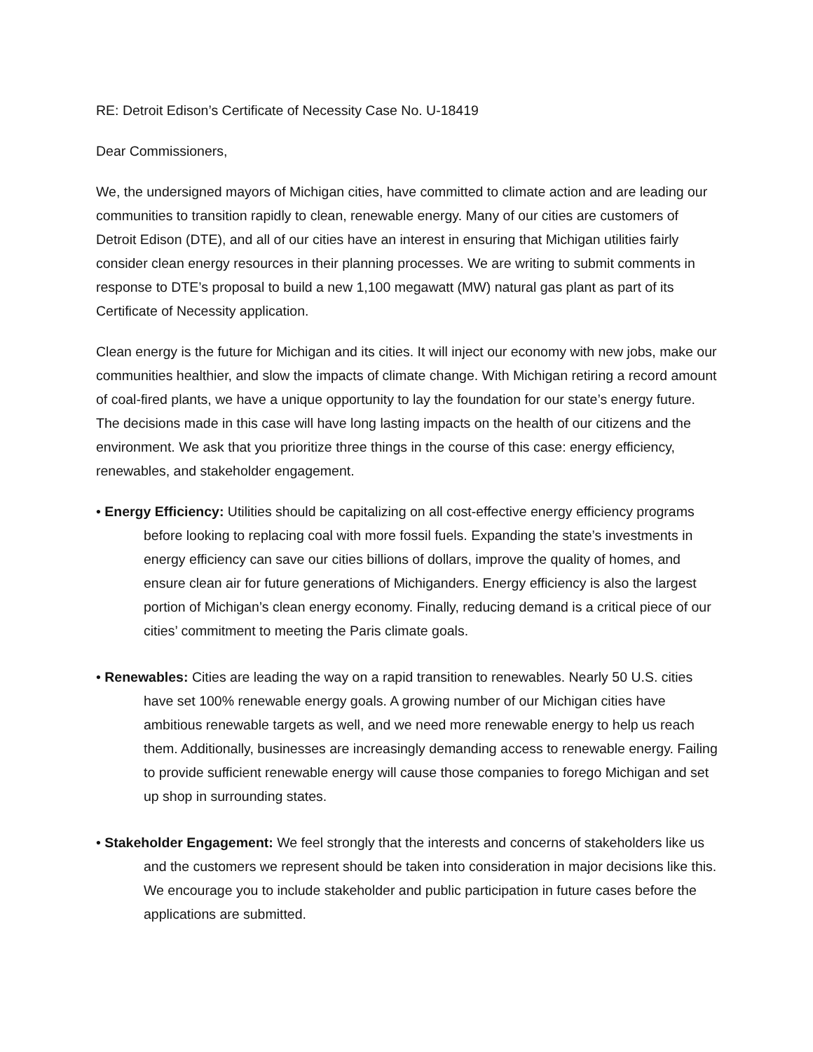RE: Detroit Edison’s Certificate of Necessity Case No. U-18419
Dear Commissioners,
We, the undersigned mayors of Michigan cities, have committed to climate action and are leading our communities to transition rapidly to clean, renewable energy. Many of our cities are customers of Detroit Edison (DTE), and all of our cities have an interest in ensuring that Michigan utilities fairly consider clean energy resources in their planning processes. We are writing to submit comments in response to DTE’s proposal to build a new 1,100 megawatt (MW) natural gas plant as part of its Certificate of Necessity application.
Clean energy is the future for Michigan and its cities. It will inject our economy with new jobs, make our communities healthier, and slow the impacts of climate change. With Michigan retiring a record amount of coal-fired plants, we have a unique opportunity to lay the foundation for our state’s energy future. The decisions made in this case will have long lasting impacts on the health of our citizens and the environment. We ask that you prioritize three things in the course of this case: energy efficiency, renewables, and stakeholder engagement.
• Energy Efficiency: Utilities should be capitalizing on all cost-effective energy efficiency programs before looking to replacing coal with more fossil fuels. Expanding the state’s investments in energy efficiency can save our cities billions of dollars, improve the quality of homes, and ensure clean air for future generations of Michiganders. Energy efficiency is also the largest portion of Michigan’s clean energy economy. Finally, reducing demand is a critical piece of our cities’ commitment to meeting the Paris climate goals.
• Renewables: Cities are leading the way on a rapid transition to renewables. Nearly 50 U.S. cities have set 100% renewable energy goals. A growing number of our Michigan cities have ambitious renewable targets as well, and we need more renewable energy to help us reach them. Additionally, businesses are increasingly demanding access to renewable energy. Failing to provide sufficient renewable energy will cause those companies to forego Michigan and set up shop in surrounding states.
• Stakeholder Engagement: We feel strongly that the interests and concerns of stakeholders like us and the customers we represent should be taken into consideration in major decisions like this. We encourage you to include stakeholder and public participation in future cases before the applications are submitted.